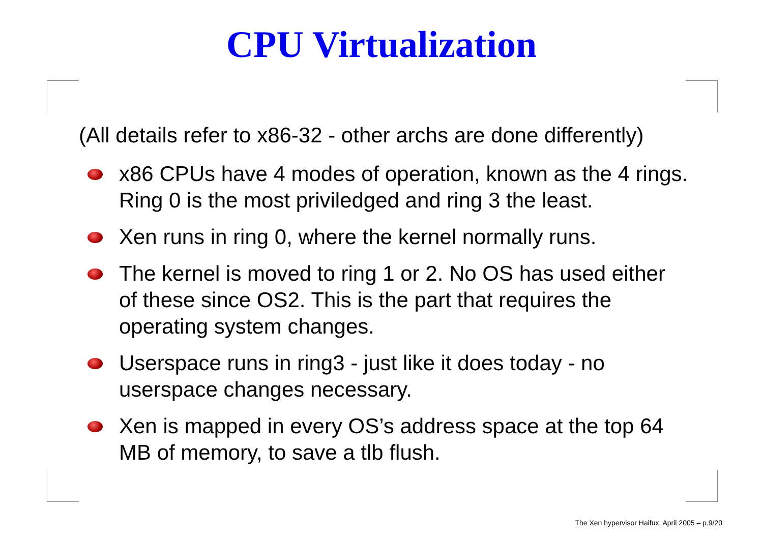CPU Virtualization
(All details refer to x86-32 - other archs are done differently)
x86 CPUs have 4 modes of operation, known as the 4 rings. Ring 0 is the most priviledged and ring 3 the least.
Xen runs in ring 0, where the kernel normally runs.
The kernel is moved to ring 1 or 2. No OS has used either of these since OS2. This is the part that requires the operating system changes.
Userspace runs in ring3 - just like it does today - no userspace changes necessary.
Xen is mapped in every OS’s address space at the top 64 MB of memory, to save a tlb flush.
The Xen hypervisor Haifux, April 2005 – p.9/20